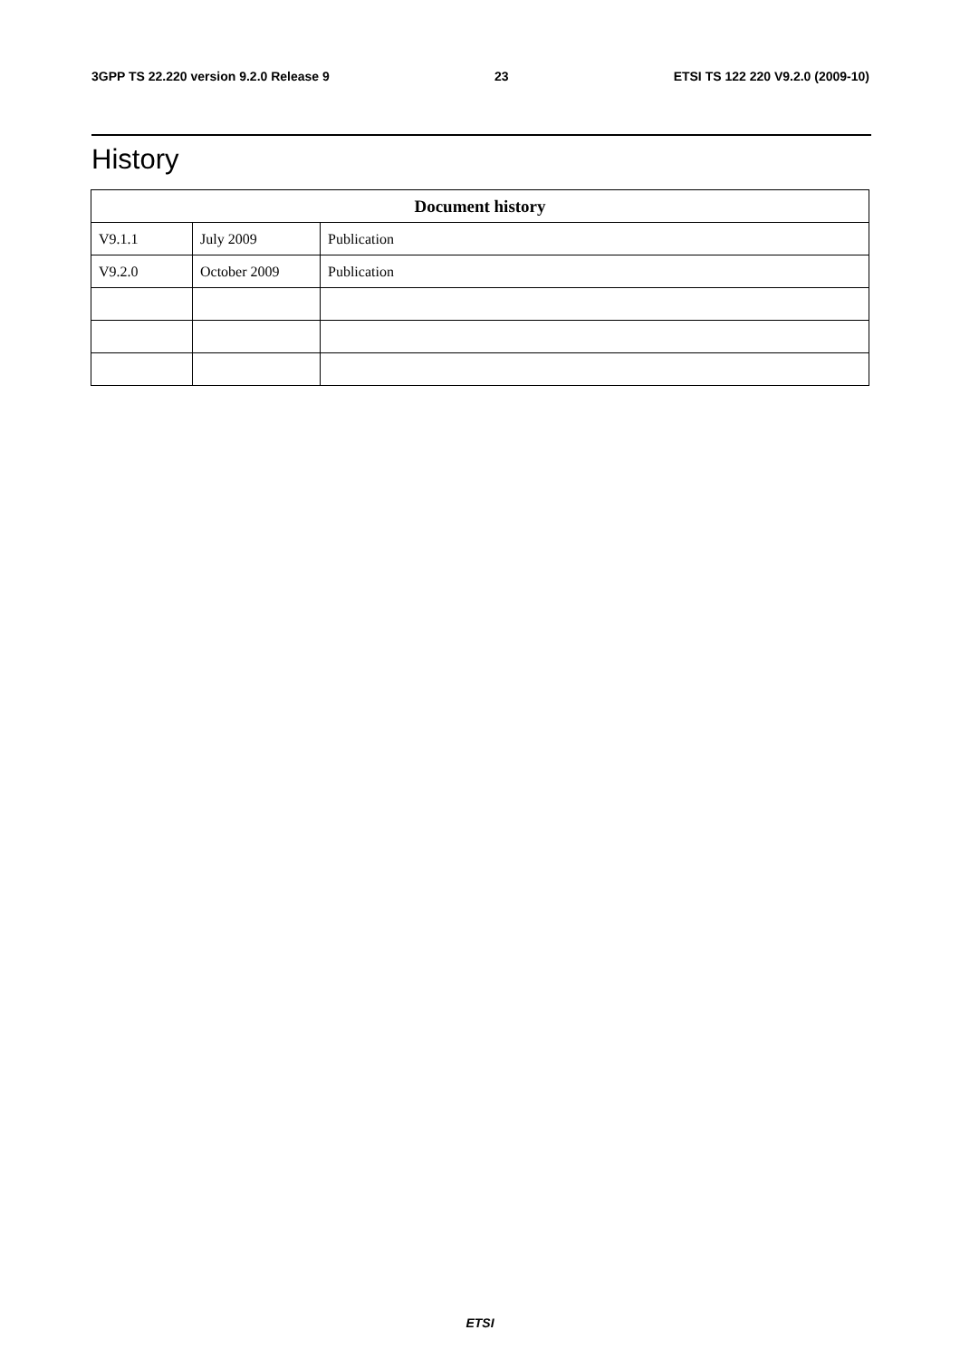3GPP TS 22.220 version 9.2.0 Release 9 23 ETSI TS 122 220 V9.2.0 (2009-10)
History
| Document history | | |
| --- | --- | --- |
| V9.1.1 | July 2009 | Publication |
| V9.2.0 | October 2009 | Publication |
ETSI